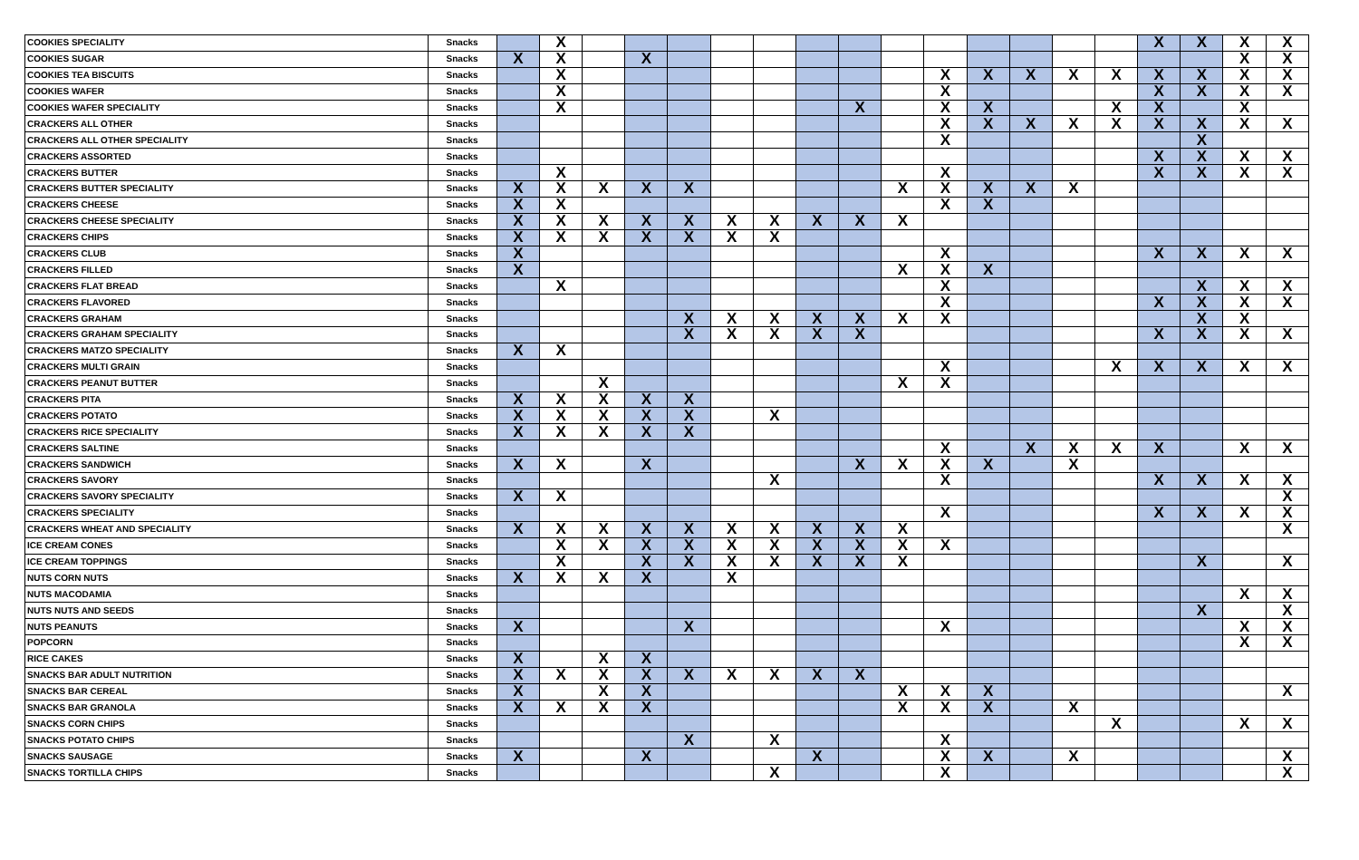| COOKIES SPECIALITY | Snacks | | X | | | | | | | | | | | | | | X | X | X | X |
| COOKIES SUGAR | Snacks | X | X | | X | | | | | | | | | | | | | | X | X |
| COOKIES TEA BISCUITS | Snacks | | X | | | | | | | | | X | X | X | X | X | X | X | X | X |
| COOKIES WAFER | Snacks | | X | | | | | | | | | X | | | | | X | X | X | X |
| COOKIES WAFER SPECIALITY | Snacks | | X | | | | | | | X | | X | X | | | X | X | | X | |
| CRACKERS ALL OTHER | Snacks | | | | | | | | | | | X | X | X | X | X | X | X | X | X |
| CRACKERS ALL OTHER SPECIALITY | Snacks | | | | | | | | | | | X | | | | | | X | | |
| CRACKERS ASSORTED | Snacks | | | | | | | | | | | | | | | | X | X | X | X |
| CRACKERS BUTTER | Snacks | | X | | | | | | | | | X | | | | | X | X | X | X |
| CRACKERS BUTTER SPECIALITY | Snacks | X | X | X | X | X | | | | | X | X | X | X | X | | | | | |
| CRACKERS CHEESE | Snacks | X | X | | | | | | | | | X | X | | | | | | | |
| CRACKERS CHEESE SPECIALITY | Snacks | X | X | X | X | X | X | X | X | X | X | | | | | | | | | |
| CRACKERS CHIPS | Snacks | X | X | X | X | X | X | X | | | | | | | | | | | | |
| CRACKERS CLUB | Snacks | X | | | | | | | | | | X | | | | | X | X | X | X |
| CRACKERS FILLED | Snacks | X | | | | | | | | | X | X | X | | | | | | | |
| CRACKERS FLAT BREAD | Snacks | | X | | | | | | | | | X | | | | | | X | X | X |
| CRACKERS FLAVORED | Snacks | | | | | | | | | | | X | | | | | X | X | X | X |
| CRACKERS GRAHAM | Snacks | | | | | X | X | X | X | X | X | X | | | | | | X | X | |
| CRACKERS GRAHAM SPECIALITY | Snacks | | | | | X | X | X | X | X | | | | | | | X | X | X | X |
| CRACKERS MATZO SPECIALITY | Snacks | X | X | | | | | | | | | | | | | | | | | |
| CRACKERS MULTI GRAIN | Snacks | | | | | | | | | | | X | | | | X | X | X | X | X |
| CRACKERS PEANUT BUTTER | Snacks | | | X | | | | | | | X | X | | | | | | | | |
| CRACKERS PITA | Snacks | X | X | X | X | X | | | | | | | | | | | | | | |
| CRACKERS POTATO | Snacks | X | X | X | X | X | | X | | | | | | | | | | | | |
| CRACKERS RICE SPECIALITY | Snacks | X | X | X | X | X | | | | | | | | | | | | | | |
| CRACKERS SALTINE | Snacks | | | | | | | | | | | X | | X | X | X | X | | X | X |
| CRACKERS SANDWICH | Snacks | X | X | | X | | | | | X | X | X | X | | X | | | | | |
| CRACKERS SAVORY | Snacks | | | | | | | X | | | | X | | | | | X | X | X | X |
| CRACKERS SAVORY SPECIALITY | Snacks | X | X | | | | | | | | | | | | | | | | | X |
| CRACKERS SPECIALITY | Snacks | | | | | | | | | | | X | | | | | X | X | X | X |
| CRACKERS WHEAT AND SPECIALITY | Snacks | X | X | X | X | X | X | X | X | X | X | | | | | | | | | X |
| ICE CREAM CONES | Snacks | | X | X | X | X | X | X | X | X | X | X | | | | | | | | |
| ICE CREAM TOPPINGS | Snacks | | X | | X | X | X | X | X | X | X | | | | | | | X | | X |
| NUTS CORN NUTS | Snacks | X | X | X | X | | X | | | | | | | | | | | | | |
| NUTS MACODAMIA | Snacks | | | | | | | | | | | | | | | | | | X | X |
| NUTS NUTS AND SEEDS | Snacks | | | | | | | | | | | | | | | | | X | | X |
| NUTS PEANUTS | Snacks | X | | | | X | | | | | | X | | | | | | | X | X |
| POPCORN | Snacks | | | | | | | | | | | | | | | | | | X | X |
| RICE CAKES | Snacks | X | | X | X | | | | | | | | | | | | | | | |
| SNACKS BAR ADULT NUTRITION | Snacks | X | X | X | X | X | X | X | X | X | | | | | | | | | | |
| SNACKS BAR CEREAL | Snacks | X | | X | X | | | | | | X | X | X | | | | | | | X |
| SNACKS BAR GRANOLA | Snacks | X | X | X | X | | | | | | X | X | X | | X | | | | | |
| SNACKS CORN CHIPS | Snacks | | | | | | | | | | | | | | | X | | | X | X |
| SNACKS POTATO CHIPS | Snacks | | | | | X | | X | | | | X | | | | | | | | |
| SNACKS SAUSAGE | Snacks | X | | | X | | | | X | | | X | X | | X | | | | | X |
| SNACKS TORTILLA CHIPS | Snacks | | | | | | | X | | | | X | | | | | | | | X |